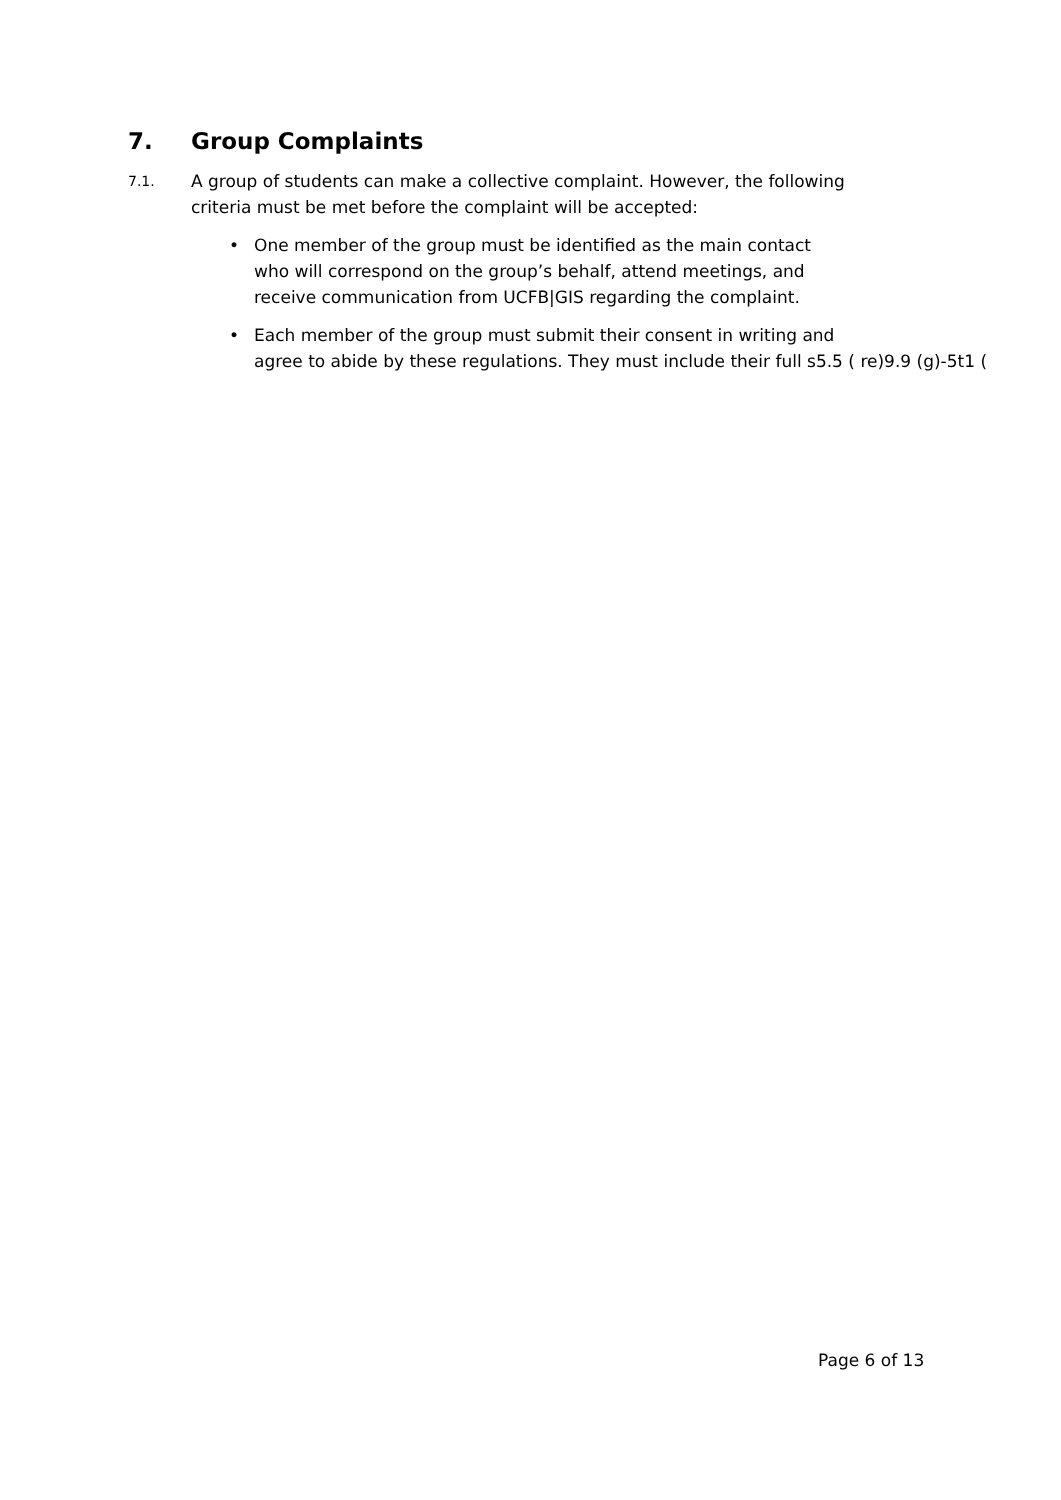7. Group Complaints
7.1. A group of students can make a collective complaint. However, the following
criteria must be met before the complaint will be accepted:
• One member of the group must be identified as the main contact
who will correspond on the group’s behalf, attend meetings, and
receive communication from UCFB|GIS regarding the complaint.
• Each member of the group must submit their consent in writing and
agree to abide by these regulations. They must include their full s5.5 ( re)9.9 (g)-5t1 (
Page 6 of 13